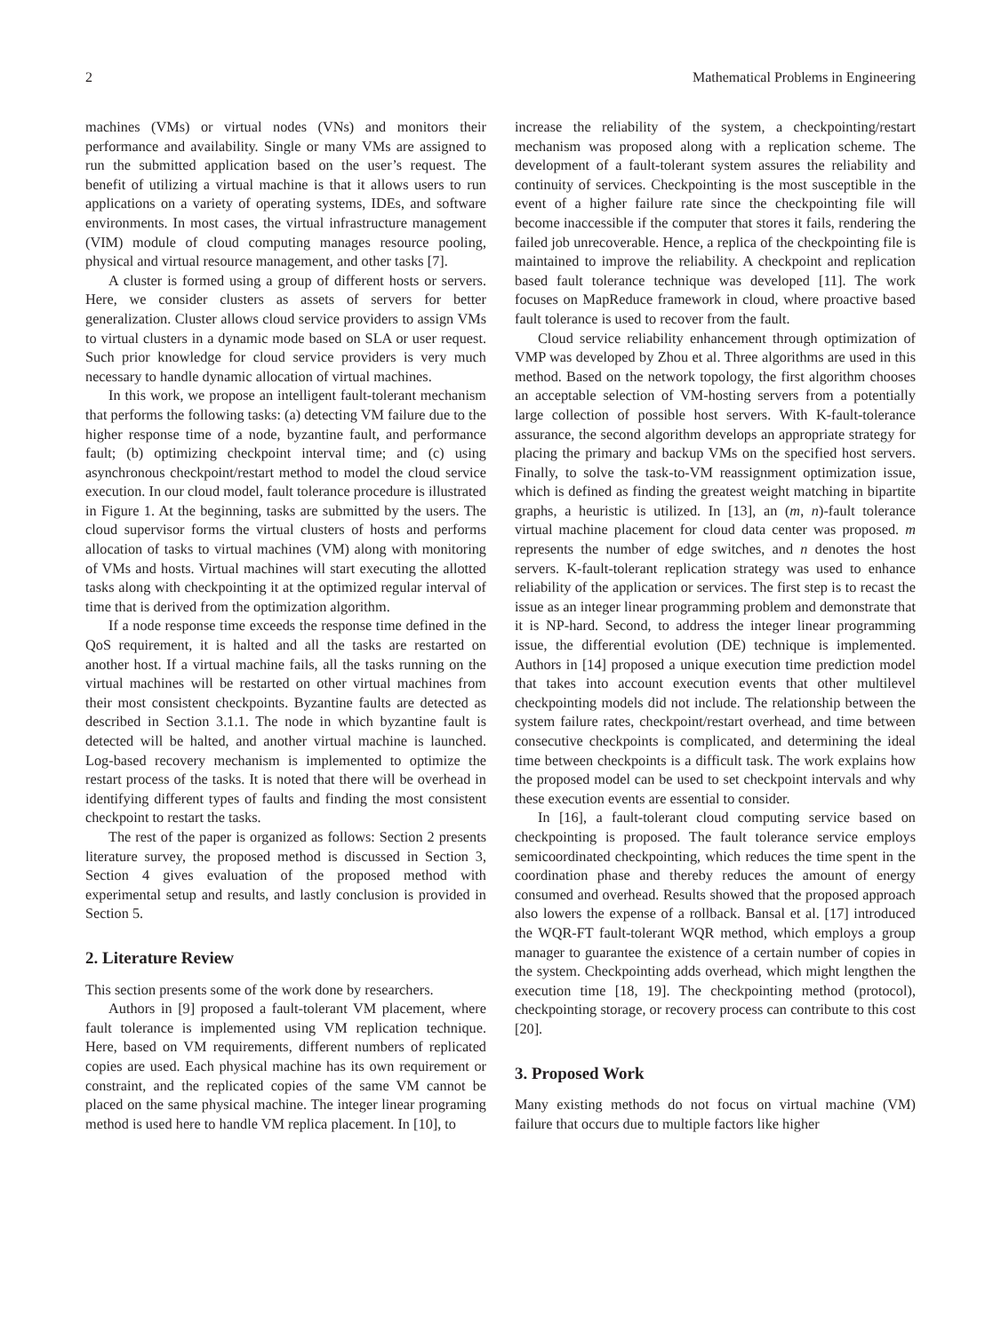2 Mathematical Problems in Engineering
machines (VMs) or virtual nodes (VNs) and monitors their performance and availability. Single or many VMs are assigned to run the submitted application based on the user’s request. The benefit of utilizing a virtual machine is that it allows users to run applications on a variety of operating systems, IDEs, and software environments. In most cases, the virtual infrastructure management (VIM) module of cloud computing manages resource pooling, physical and virtual resource management, and other tasks [7].
A cluster is formed using a group of different hosts or servers. Here, we consider clusters as assets of servers for better generalization. Cluster allows cloud service providers to assign VMs to virtual clusters in a dynamic mode based on SLA or user request. Such prior knowledge for cloud service providers is very much necessary to handle dynamic allocation of virtual machines.
In this work, we propose an intelligent fault-tolerant mechanism that performs the following tasks: (a) detecting VM failure due to the higher response time of a node, byzantine fault, and performance fault; (b) optimizing checkpoint interval time; and (c) using asynchronous checkpoint/restart method to model the cloud service execution. In our cloud model, fault tolerance procedure is illustrated in Figure 1. At the beginning, tasks are submitted by the users. The cloud supervisor forms the virtual clusters of hosts and performs allocation of tasks to virtual machines (VM) along with monitoring of VMs and hosts. Virtual machines will start executing the allotted tasks along with checkpointing it at the optimized regular interval of time that is derived from the optimization algorithm.
If a node response time exceeds the response time defined in the QoS requirement, it is halted and all the tasks are restarted on another host. If a virtual machine fails, all the tasks running on the virtual machines will be restarted on other virtual machines from their most consistent checkpoints. Byzantine faults are detected as described in Section 3.1.1. The node in which byzantine fault is detected will be halted, and another virtual machine is launched. Log-based recovery mechanism is implemented to optimize the restart process of the tasks. It is noted that there will be overhead in identifying different types of faults and finding the most consistent checkpoint to restart the tasks.
The rest of the paper is organized as follows: Section 2 presents literature survey, the proposed method is discussed in Section 3, Section 4 gives evaluation of the proposed method with experimental setup and results, and lastly conclusion is provided in Section 5.
2. Literature Review
This section presents some of the work done by researchers.
Authors in [9] proposed a fault-tolerant VM placement, where fault tolerance is implemented using VM replication technique. Here, based on VM requirements, different numbers of replicated copies are used. Each physical machine has its own requirement or constraint, and the replicated copies of the same VM cannot be placed on the same physical machine. The integer linear programing method is used here to handle VM replica placement. In [10], to
increase the reliability of the system, a checkpointing/restart mechanism was proposed along with a replication scheme. The development of a fault-tolerant system assures the reliability and continuity of services. Checkpointing is the most susceptible in the event of a higher failure rate since the checkpointing file will become inaccessible if the computer that stores it fails, rendering the failed job unrecoverable. Hence, a replica of the checkpointing file is maintained to improve the reliability. A checkpoint and replication based fault tolerance technique was developed [11]. The work focuses on MapReduce framework in cloud, where proactive based fault tolerance is used to recover from the fault.
Cloud service reliability enhancement through optimization of VMP was developed by Zhou et al. Three algorithms are used in this method. Based on the network topology, the first algorithm chooses an acceptable selection of VM-hosting servers from a potentially large collection of possible host servers. With K-fault-tolerance assurance, the second algorithm develops an appropriate strategy for placing the primary and backup VMs on the specified host servers. Finally, to solve the task-to-VM reassignment optimization issue, which is defined as finding the greatest weight matching in bipartite graphs, a heuristic is utilized. In [13], an (m, n)-fault tolerance virtual machine placement for cloud data center was proposed. m represents the number of edge switches, and n denotes the host servers. K-fault-tolerant replication strategy was used to enhance reliability of the application or services. The first step is to recast the issue as an integer linear programming problem and demonstrate that it is NP-hard. Second, to address the integer linear programming issue, the differential evolution (DE) technique is implemented. Authors in [14] proposed a unique execution time prediction model that takes into account execution events that other multilevel checkpointing models did not include. The relationship between the system failure rates, checkpoint/restart overhead, and time between consecutive checkpoints is complicated, and determining the ideal time between checkpoints is a difficult task. The work explains how the proposed model can be used to set checkpoint intervals and why these execution events are essential to consider.
In [16], a fault-tolerant cloud computing service based on checkpointing is proposed. The fault tolerance service employs semicoordinated checkpointing, which reduces the time spent in the coordination phase and thereby reduces the amount of energy consumed and overhead. Results showed that the proposed approach also lowers the expense of a rollback. Bansal et al. [17] introduced the WQR-FT fault-tolerant WQR method, which employs a group manager to guarantee the existence of a certain number of copies in the system. Checkpointing adds overhead, which might lengthen the execution time [18, 19]. The checkpointing method (protocol), checkpointing storage, or recovery process can contribute to this cost [20].
3. Proposed Work
Many existing methods do not focus on virtual machine (VM) failure that occurs due to multiple factors like higher